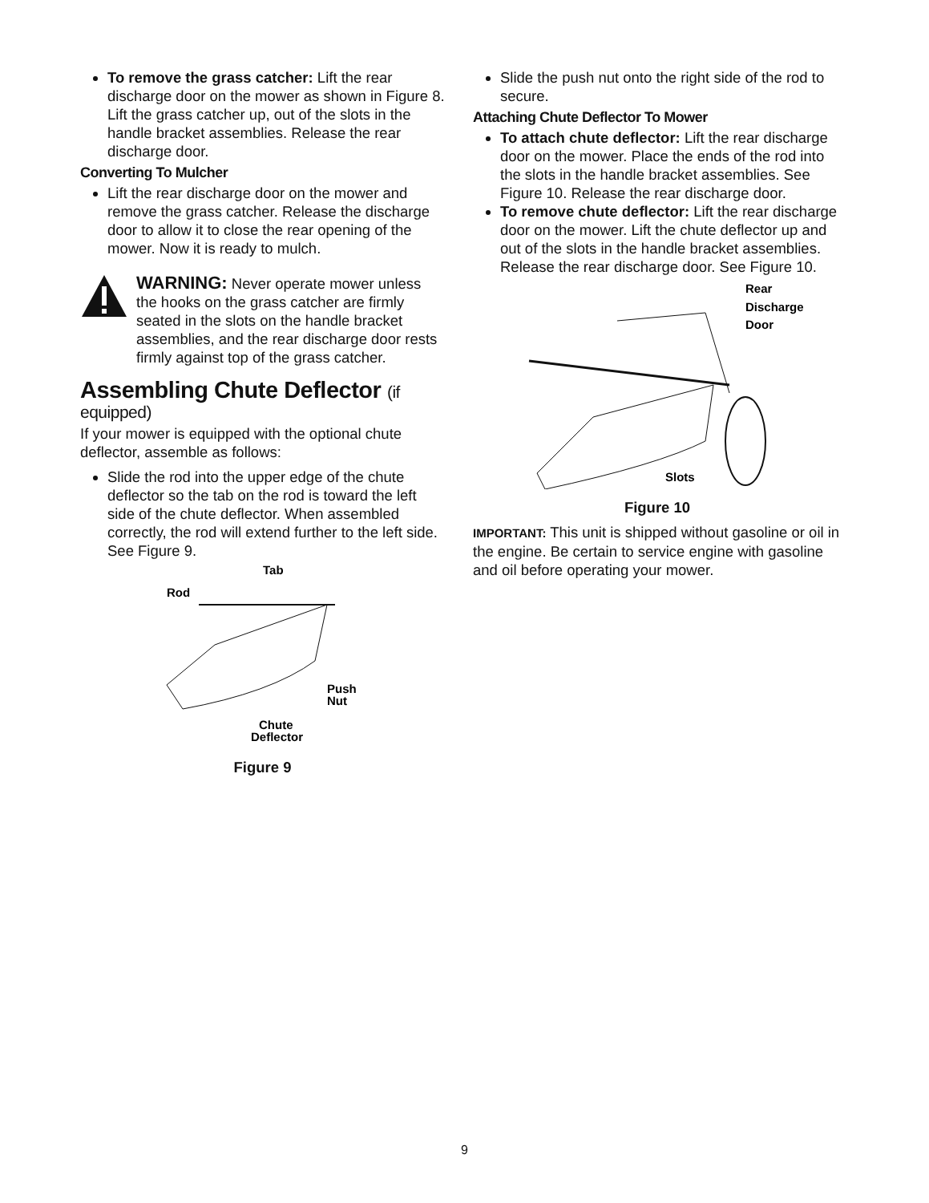To remove the grass catcher: Lift the rear discharge door on the mower as shown in Figure 8. Lift the grass catcher up, out of the slots in the handle bracket assemblies. Release the rear discharge door.
Converting To Mulcher
Lift the rear discharge door on the mower and remove the grass catcher. Release the discharge door to allow it to close the rear opening of the mower. Now it is ready to mulch.
WARNING: Never operate mower unless the hooks on the grass catcher are firmly seated in the slots on the handle bracket assemblies, and the rear discharge door rests firmly against top of the grass catcher.
Assembling Chute Deflector (if equipped)
If your mower is equipped with the optional chute deflector, assemble as follows:
Slide the rod into the upper edge of the chute deflector so the tab on the rod is toward the left side of the chute deflector. When assembled correctly, the rod will extend further to the left side. See Figure 9.
Tab
Rod
Push
Nut
Chute
Deflector
Figure 9
Slide the push nut onto the right side of the rod to secure.
Attaching Chute Deflector To Mower
To attach chute deflector: Lift the rear discharge door on the mower. Place the ends of the rod into the slots in the handle bracket assemblies. See Figure 10. Release the rear discharge door.
To remove chute deflector: Lift the rear discharge door on the mower. Lift the chute deflector up and out of the slots in the handle bracket assemblies. Release the rear discharge door. See Figure 10.
Rear
Discharge
Door
Slots
Figure 10
IMPORTANT: This unit is shipped without gasoline or oil in the engine. Be certain to service engine with gasoline and oil before operating your mower.
9